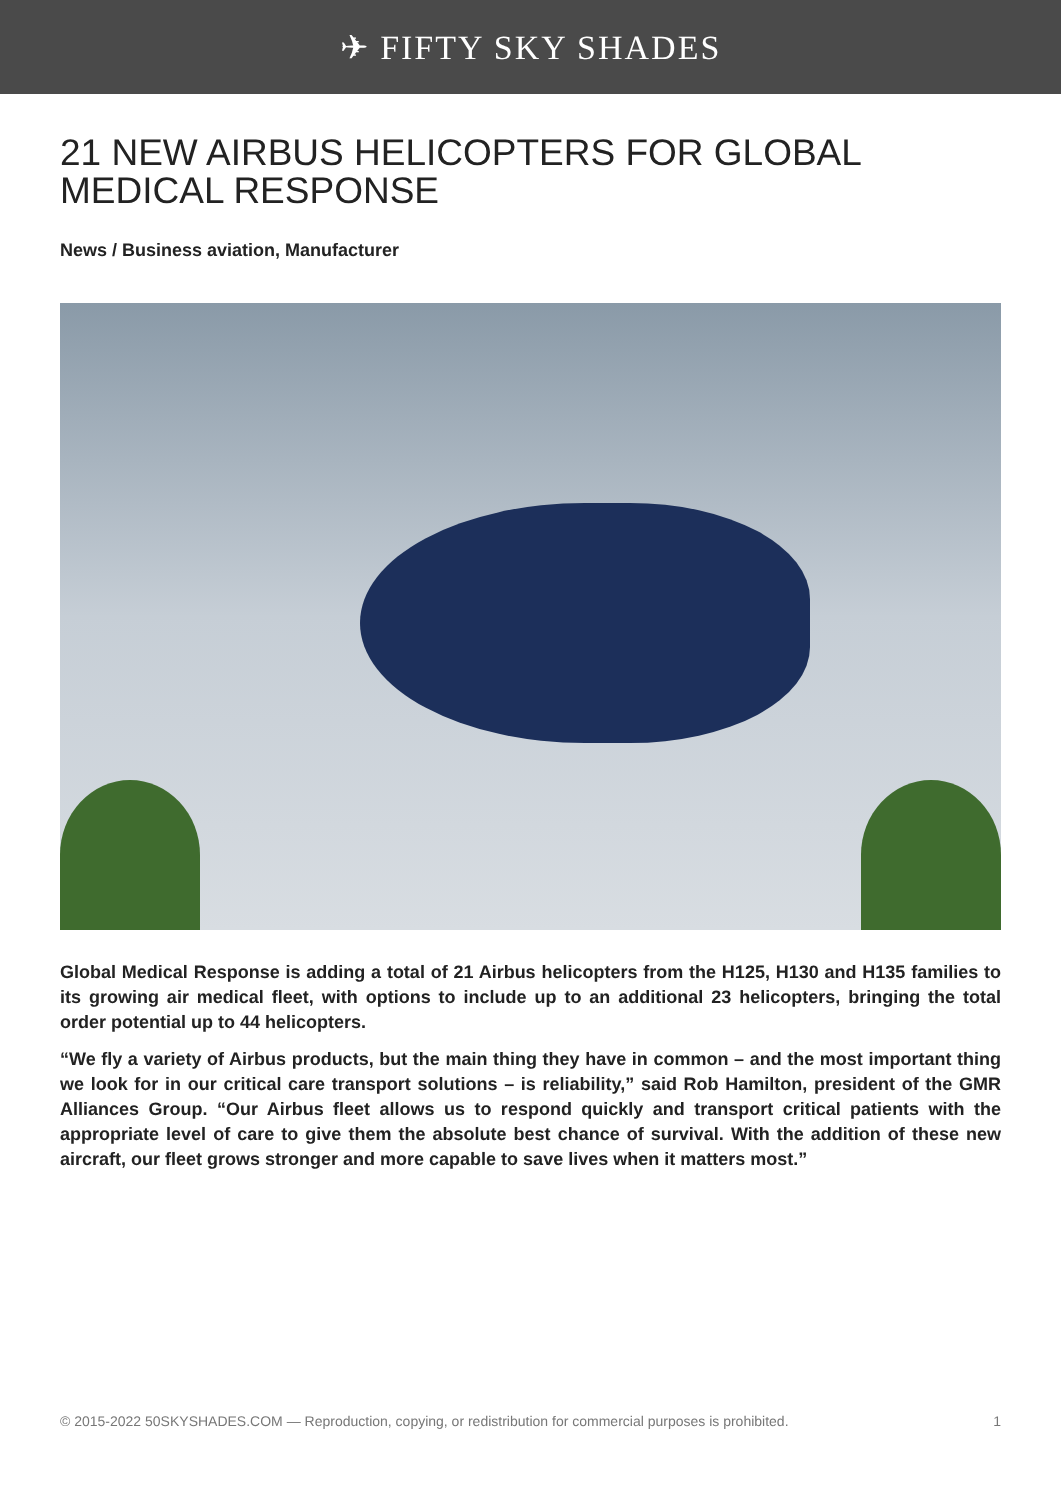✈ FIFTY SKY SHADES
21 NEW AIRBUS HELICOPTERS FOR GLOBAL MEDICAL RESPONSE
News / Business aviation, Manufacturer
Global Medical Response is adding a total of 21 Airbus helicopters from the H125, H130 and H135 families to its growing air medical fleet, with options to include up to an additional 23 helicopters, bringing the total order potential up to 44 helicopters.
“We fly a variety of Airbus products, but the main thing they have in common – and the most important thing we look for in our critical care transport solutions – is reliability,” said Rob Hamilton, president of the GMR Alliances Group. “Our Airbus fleet allows us to respond quickly and transport critical patients with the appropriate level of care to give them the absolute best chance of survival. With the addition of these new aircraft, our fleet grows stronger and more capable to save lives when it matters most.”
© 2015-2022 50SKYSHADES.COM — Reproduction, copying, or redistribution for commercial purposes is prohibited. 1